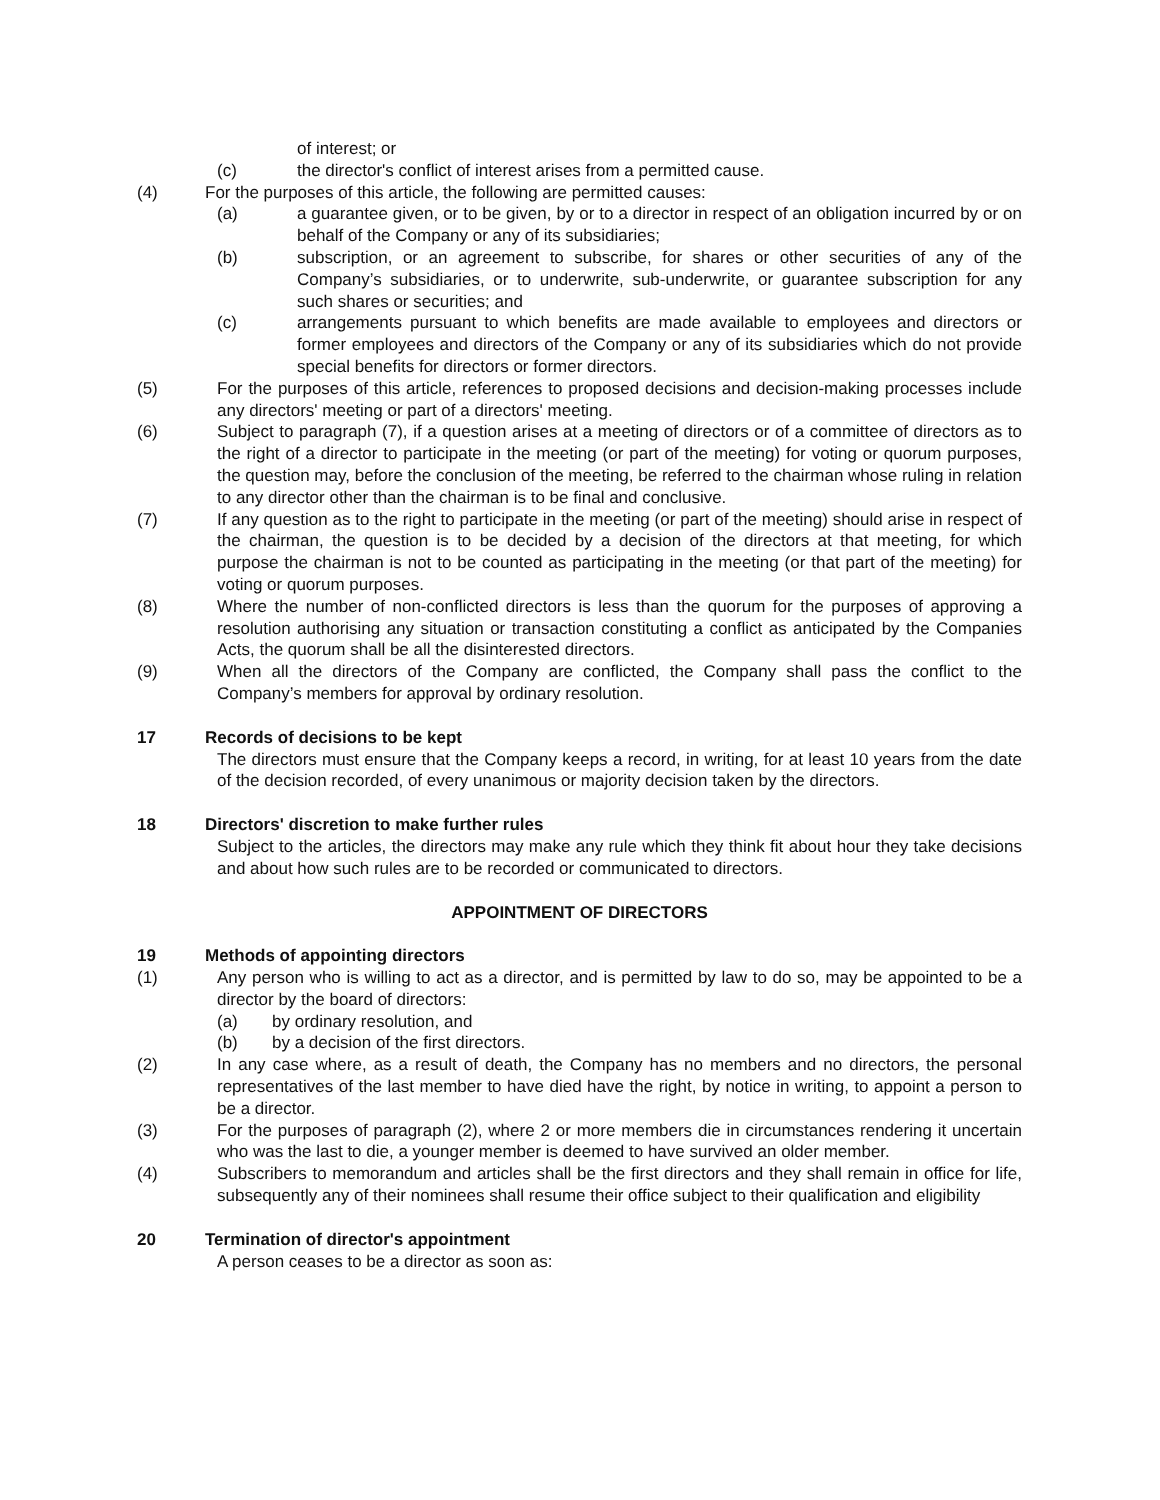of interest; or
(c) the director's conflict of interest arises from a permitted cause.
(4) For the purposes of this article, the following are permitted causes:
(a) a guarantee given, or to be given, by or to a director in respect of an obligation incurred by or on behalf of the Company or any of its subsidiaries;
(b) subscription, or an agreement to subscribe, for shares or other securities of any of the Company’s subsidiaries, or to underwrite, sub-underwrite, or guarantee subscription for any such shares or securities; and
(c) arrangements pursuant to which benefits are made available to employees and directors or former employees and directors of the Company or any of its subsidiaries which do not provide special benefits for directors or former directors.
(5) For the purposes of this article, references to proposed decisions and decision-making processes include any directors' meeting or part of a directors' meeting.
(6) Subject to paragraph (7), if a question arises at a meeting of directors or of a committee of directors as to the right of a director to participate in the meeting (or part of the meeting) for voting or quorum purposes, the question may, before the conclusion of the meeting, be referred to the chairman whose ruling in relation to any director other than the chairman is to be final and conclusive.
(7) If any question as to the right to participate in the meeting (or part of the meeting) should arise in respect of the chairman, the question is to be decided by a decision of the directors at that meeting, for which purpose the chairman is not to be counted as participating in the meeting (or that part of the meeting) for voting or quorum purposes.
(8) Where the number of non-conflicted directors is less than the quorum for the purposes of approving a resolution authorising any situation or transaction constituting a conflict as anticipated by the Companies Acts, the quorum shall be all the disinterested directors.
(9) When all the directors of the Company are conflicted, the Company shall pass the conflict to the Company’s members for approval by ordinary resolution.
17 Records of decisions to be kept
The directors must ensure that the Company keeps a record, in writing, for at least 10 years from the date of the decision recorded, of every unanimous or majority decision taken by the directors.
18 Directors' discretion to make further rules
Subject to the articles, the directors may make any rule which they think fit about hour they take decisions and about how such rules are to be recorded or communicated to directors.
APPOINTMENT OF DIRECTORS
19 Methods of appointing directors
(1) Any person who is willing to act as a director, and is permitted by law to do so, may be appointed to be a director by the board of directors:
(a) by ordinary resolution, and
(b) by a decision of the first directors.
(2) In any case where, as a result of death, the Company has no members and no directors, the personal representatives of the last member to have died have the right, by notice in writing, to appoint a person to be a director.
(3) For the purposes of paragraph (2), where 2 or more members die in circumstances rendering it uncertain who was the last to die, a younger member is deemed to have survived an older member.
(4) Subscribers to memorandum and articles shall be the first directors and they shall remain in office for life, subsequently any of their nominees shall resume their office subject to their qualification and eligibility
20 Termination of director's appointment
A person ceases to be a director as soon as: